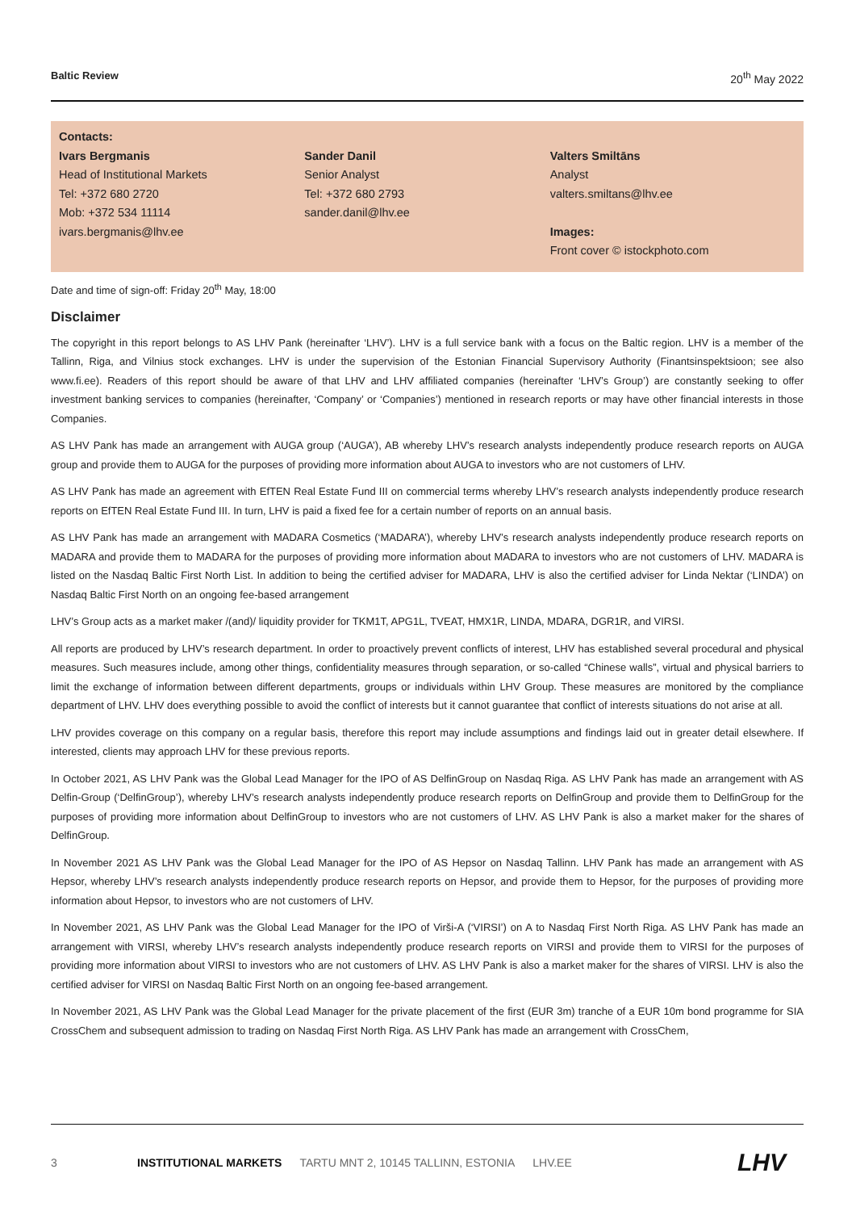Baltic Review 20<sup>th</sup> May 2022
Contacts:
Ivars Bergmanis
Head of Institutional Markets
Tel: +372 680 2720
Mob: +372 534 11114
ivars.bergmanis@lhv.ee
Sander Danil
Senior Analyst
Tel: +372 680 2793
sander.danil@lhv.ee
Valters Smiltāns
Analyst
valters.smiltans@lhv.ee
Images:
Front cover © istockphoto.com
Date and time of sign-off: Friday 20<sup>th</sup> May, 18:00
Disclaimer
The copyright in this report belongs to AS LHV Pank (hereinafter ‘LHV’). LHV is a full service bank with a focus on the Baltic region. LHV is a member of the Tallinn, Riga, and Vilnius stock exchanges. LHV is under the supervision of the Estonian Financial Supervisory Authority (Finantsinspektsioon; see also www.fi.ee). Readers of this report should be aware of that LHV and LHV affiliated companies (hereinafter ‘LHV’s Group’) are constantly seeking to offer investment banking services to companies (hereinafter, ‘Company’ or ‘Companies’) mentioned in research reports or may have other financial interests in those Companies.
AS LHV Pank has made an arrangement with AUGA group (‘AUGA’), AB whereby LHV’s research analysts independently produce research reports on AUGA group and provide them to AUGA for the purposes of providing more information about AUGA to investors who are not customers of LHV.
AS LHV Pank has made an agreement with EfTEN Real Estate Fund III on commercial terms whereby LHV’s research analysts independently produce research reports on EfTEN Real Estate Fund III. In turn, LHV is paid a fixed fee for a certain number of reports on an annual basis.
AS LHV Pank has made an arrangement with MADARA Cosmetics (‘MADARA’), whereby LHV’s research analysts independently produce research reports on MADARA and provide them to MADARA for the purposes of providing more information about MADARA to investors who are not customers of LHV. MADARA is listed on the Nasdaq Baltic First North List. In addition to being the certified adviser for MADARA, LHV is also the certified adviser for Linda Nektar (‘LINDA’) on Nasdaq Baltic First North on an ongoing fee-based arrangement
LHV’s Group acts as a market maker /(and)/ liquidity provider for TKM1T, APG1L, TVEAT, HMX1R, LINDA, MDARA, DGR1R, and VIRSI.
All reports are produced by LHV’s research department. In order to proactively prevent conflicts of interest, LHV has established several procedural and physical measures. Such measures include, among other things, confidentiality measures through separation, or so-called “Chinese walls”, virtual and physical barriers to limit the exchange of information between different departments, groups or individuals within LHV Group. These measures are monitored by the compliance department of LHV. LHV does everything possible to avoid the conflict of interests but it cannot guarantee that conflict of interests situations do not arise at all.
LHV provides coverage on this company on a regular basis, therefore this report may include assumptions and findings laid out in greater detail elsewhere. If interested, clients may approach LHV for these previous reports.
In October 2021, AS LHV Pank was the Global Lead Manager for the IPO of AS DelfinGroup on Nasdaq Riga. AS LHV Pank has made an arrangement with AS Delfin-Group (‘DelfinGroup’), whereby LHV’s research analysts independently produce research reports on DelfinGroup and provide them to DelfinGroup for the purposes of providing more information about DelfinGroup to investors who are not customers of LHV. AS LHV Pank is also a market maker for the shares of DelfinGroup.
In November 2021 AS LHV Pank was the Global Lead Manager for the IPO of AS Hepsor on Nasdaq Tallinn. LHV Pank has made an arrangement with AS Hepsor, whereby LHV’s research analysts independently produce research reports on Hepsor, and provide them to Hepsor, for the purposes of providing more information about Hepsor, to investors who are not customers of LHV.
In November 2021, AS LHV Pank was the Global Lead Manager for the IPO of Virši-A (‘VIRSI’) on A to Nasdaq First North Riga. AS LHV Pank has made an arrangement with VIRSI, whereby LHV’s research analysts independently produce research reports on VIRSI and provide them to VIRSI for the purposes of providing more information about VIRSI to investors who are not customers of LHV. AS LHV Pank is also a market maker for the shares of VIRSI. LHV is also the certified adviser for VIRSI on Nasdaq Baltic First North on an ongoing fee-based arrangement.
In November 2021, AS LHV Pank was the Global Lead Manager for the private placement of the first (EUR 3m) tranche of a EUR 10m bond programme for SIA CrossChem and subsequent admission to trading on Nasdaq First North Riga. AS LHV Pank has made an arrangement with CrossChem,
3 INSTITUTIONAL MARKETS TARTU MNT 2, 10145 TALLINN, ESTONIA LHV.EE LHV